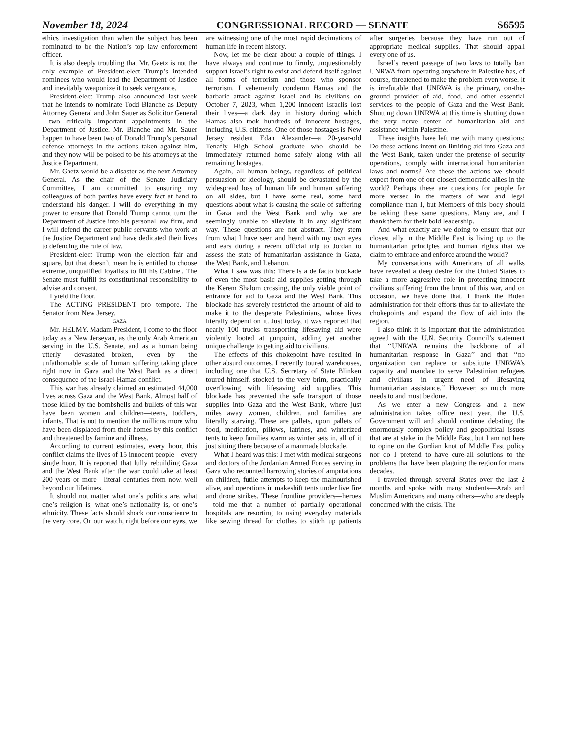November 18, 2024 CONGRESSIONAL RECORD — SENATE S6595
ethics investigation than when the subject has been nominated to be the Nation’s top law enforcement officer.
It is also deeply troubling that Mr. Gaetz is not the only example of President-elect Trump’s intended nominees who would lead the Department of Justice and inevitably weaponize it to seek vengeance.
President-elect Trump also announced last week that he intends to nominate Todd Blanche as Deputy Attorney General and John Sauer as Solicitor General—two critically important appointments in the Department of Justice. Mr. Blanche and Mr. Sauer happen to have been two of Donald Trump’s personal defense attorneys in the actions taken against him, and they now will be poised to be his attorneys at the Justice Department.
Mr. Gaetz would be a disaster as the next Attorney General. As the chair of the Senate Judiciary Committee, I am committed to ensuring my colleagues of both parties have every fact at hand to understand his danger. I will do everything in my power to ensure that Donald Trump cannot turn the Department of Justice into his personal law firm, and I will defend the career public servants who work at the Justice Department and have dedicated their lives to defending the rule of law.
President-elect Trump won the election fair and square, but that doesn’t mean he is entitled to choose extreme, unqualified loyalists to fill his Cabinet. The Senate must fulfill its constitutional responsibility to advise and consent.
I yield the floor.
The ACTING PRESIDENT pro tempore. The Senator from New Jersey.
GAZA
Mr. HELMY. Madam President, I come to the floor today as a New Jerseyan, as the only Arab American serving in the U.S. Senate, and as a human being utterly devastated—broken, even—by the unfathomable scale of human suffering taking place right now in Gaza and the West Bank as a direct consequence of the Israel-Hamas conflict.
This war has already claimed an estimated 44,000 lives across Gaza and the West Bank. Almost half of those killed by the bombshells and bullets of this war have been women and children—teens, toddlers, infants. That is not to mention the millions more who have been displaced from their homes by this conflict and threatened by famine and illness.
According to current estimates, every hour, this conflict claims the lives of 15 innocent people—every single hour. It is reported that fully rebuilding Gaza and the West Bank after the war could take at least 200 years or more—literal centuries from now, well beyond our lifetimes.
It should not matter what one’s politics are, what one’s religion is, what one’s nationality is, or one’s ethnicity. These facts should shock our conscience to the very core. On our watch, right before our eyes, we are witnessing one of the most rapid decimations of human life in recent history.
Now, let me be clear about a couple of things. I have always and continue to firmly, unquestionably support Israel’s right to exist and defend itself against all forms of terrorism and those who sponsor terrorism. I vehemently condemn Hamas and the barbaric attack against Israel and its civilians on October 7, 2023, when 1,200 innocent Israelis lost their lives—a dark day in history during which Hamas also took hundreds of innocent hostages, including U.S. citizens. One of those hostages is New Jersey resident Edan Alexander—a 20-year-old Tenafly High School graduate who should be immediately returned home safely along with all remaining hostages.
Again, all human beings, regardless of political persuasion or ideology, should be devastated by the widespread loss of human life and human suffering on all sides, but I have some real, some hard questions about what is causing the scale of suffering in Gaza and the West Bank and why we are seemingly unable to alleviate it in any significant way. These questions are not abstract. They stem from what I have seen and heard with my own eyes and ears during a recent official trip to Jordan to assess the state of humanitarian assistance in Gaza, the West Bank, and Lebanon.
What I saw was this: There is a de facto blockade of even the most basic aid supplies getting through the Kerem Shalom crossing, the only viable point of entrance for aid to Gaza and the West Bank. This blockade has severely restricted the amount of aid to make it to the desperate Palestinians, whose lives literally depend on it. Just today, it was reported that nearly 100 trucks transporting lifesaving aid were violently looted at gunpoint, adding yet another unique challenge to getting aid to civilians.
The effects of this chokepoint have resulted in other absurd outcomes. I recently toured warehouses, including one that U.S. Secretary of State Blinken toured himself, stocked to the very brim, practically overflowing with lifesaving aid supplies. This blockade has prevented the safe transport of those supplies into Gaza and the West Bank, where just miles away women, children, and families are literally starving. These are pallets, upon pallets of food, medication, pillows, latrines, and winterized tents to keep families warm as winter sets in, all of it just sitting there because of a manmade blockade.
What I heard was this: I met with medical surgeons and doctors of the Jordanian Armed Forces serving in Gaza who recounted harrowing stories of amputations on children, futile attempts to keep the malnourished alive, and operations in makeshift tents under live fire and drone strikes. These frontline providers—heroes—told me that a number of partially operational hospitals are resorting to using everyday materials like sewing thread for clothes to stitch up patients after surgeries because they have run out of appropriate medical supplies. That should appall every one of us.
Israel’s recent passage of two laws to totally ban UNRWA from operating anywhere in Palestine has, of course, threatened to make the problem even worse. It is irrefutable that UNRWA is the primary, on-the-ground provider of aid, food, and other essential services to the people of Gaza and the West Bank. Shutting down UNRWA at this time is shutting down the very nerve center of humanitarian aid and assistance within Palestine.
These insights have left me with many questions: Do these actions intent on limiting aid into Gaza and the West Bank, taken under the pretense of security operations, comply with international humanitarian laws and norms? Are these the actions we should expect from one of our closest democratic allies in the world? Perhaps these are questions for people far more versed in the matters of war and legal compliance than I, but Members of this body should be asking these same questions. Many are, and I thank them for their bold leadership.
And what exactly are we doing to ensure that our closest ally in the Middle East is living up to the humanitarian principles and human rights that we claim to embrace and enforce around the world?
My conversations with Americans of all walks have revealed a deep desire for the United States to take a more aggressive role in protecting innocent civilians suffering from the brunt of this war, and on occasion, we have done that. I thank the Biden administration for their efforts thus far to alleviate the chokepoints and expand the flow of aid into the region.
I also think it is important that the administration agreed with the U.N. Security Council’s statement that ‘‘UNRWA remains the backbone of all humanitarian response in Gaza’’ and that ‘‘no organization can replace or substitute UNRWA’s capacity and mandate to serve Palestinian refugees and civilians in urgent need of lifesaving humanitarian assistance.’’ However, so much more needs to and must be done.
As we enter a new Congress and a new administration takes office next year, the U.S. Government will and should continue debating the enormously complex policy and geopolitical issues that are at stake in the Middle East, but I am not here to opine on the Gordian knot of Middle East policy nor do I pretend to have cure-all solutions to the problems that have been plaguing the region for many decades.
I traveled through several States over the last 2 months and spoke with many students—Arab and Muslim Americans and many others—who are deeply concerned with the crisis. The